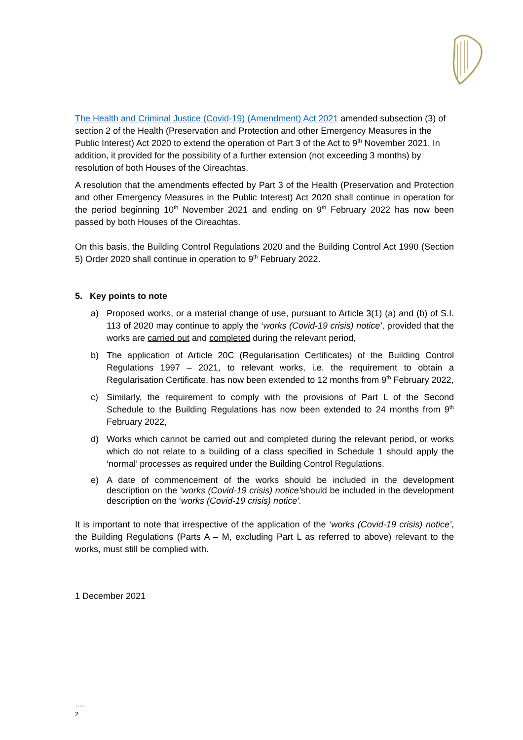The Health and Criminal Justice (Covid-19) (Amendment) Act 2021 amended subsection (3) of section 2 of the Health (Preservation and Protection and other Emergency Measures in the Public Interest) Act 2020 to extend the operation of Part 3 of the Act to 9<sup>th</sup> November 2021. In addition, it provided for the possibility of a further extension (not exceeding 3 months) by resolution of both Houses of the Oireachtas.
A resolution that the amendments effected by Part 3 of the Health (Preservation and Protection and other Emergency Measures in the Public Interest) Act 2020 shall continue in operation for the period beginning 10<sup>th</sup> November 2021 and ending on 9<sup>th</sup> February 2022 has now been passed by both Houses of the Oireachtas.
On this basis, the Building Control Regulations 2020 and the Building Control Act 1990 (Section 5) Order 2020 shall continue in operation to 9<sup>th</sup> February 2022.
5. Key points to note
a) Proposed works, or a material change of use, pursuant to Article 3(1) (a) and (b) of S.I. 113 of 2020 may continue to apply the ‘works (Covid-19 crisis) notice’, provided that the works are carried out and completed during the relevant period,
b) The application of Article 20C (Regularisation Certificates) of the Building Control Regulations 1997 – 2021, to relevant works, i.e. the requirement to obtain a Regularisation Certificate, has now been extended to 12 months from 9<sup>th</sup> February 2022,
c) Similarly, the requirement to comply with the provisions of Part L of the Second Schedule to the Building Regulations has now been extended to 24 months from 9<sup>th</sup> February 2022,
d) Works which cannot be carried out and completed during the relevant period, or works which do not relate to a building of a class specified in Schedule 1 should apply the ‘normal’ processes as required under the Building Control Regulations.
e) A date of commencement of the works should be included in the development description on the ‘works (Covid-19 crisis) notice’should be included in the development description on the ‘works (Covid-19 crisis) notice’.
It is important to note that irrespective of the application of the ‘works (Covid-19 crisis) notice’, the Building Regulations (Parts A – M, excluding Part L as referred to above) relevant to the works, must still be complied with.
1 December 2021
…..
2